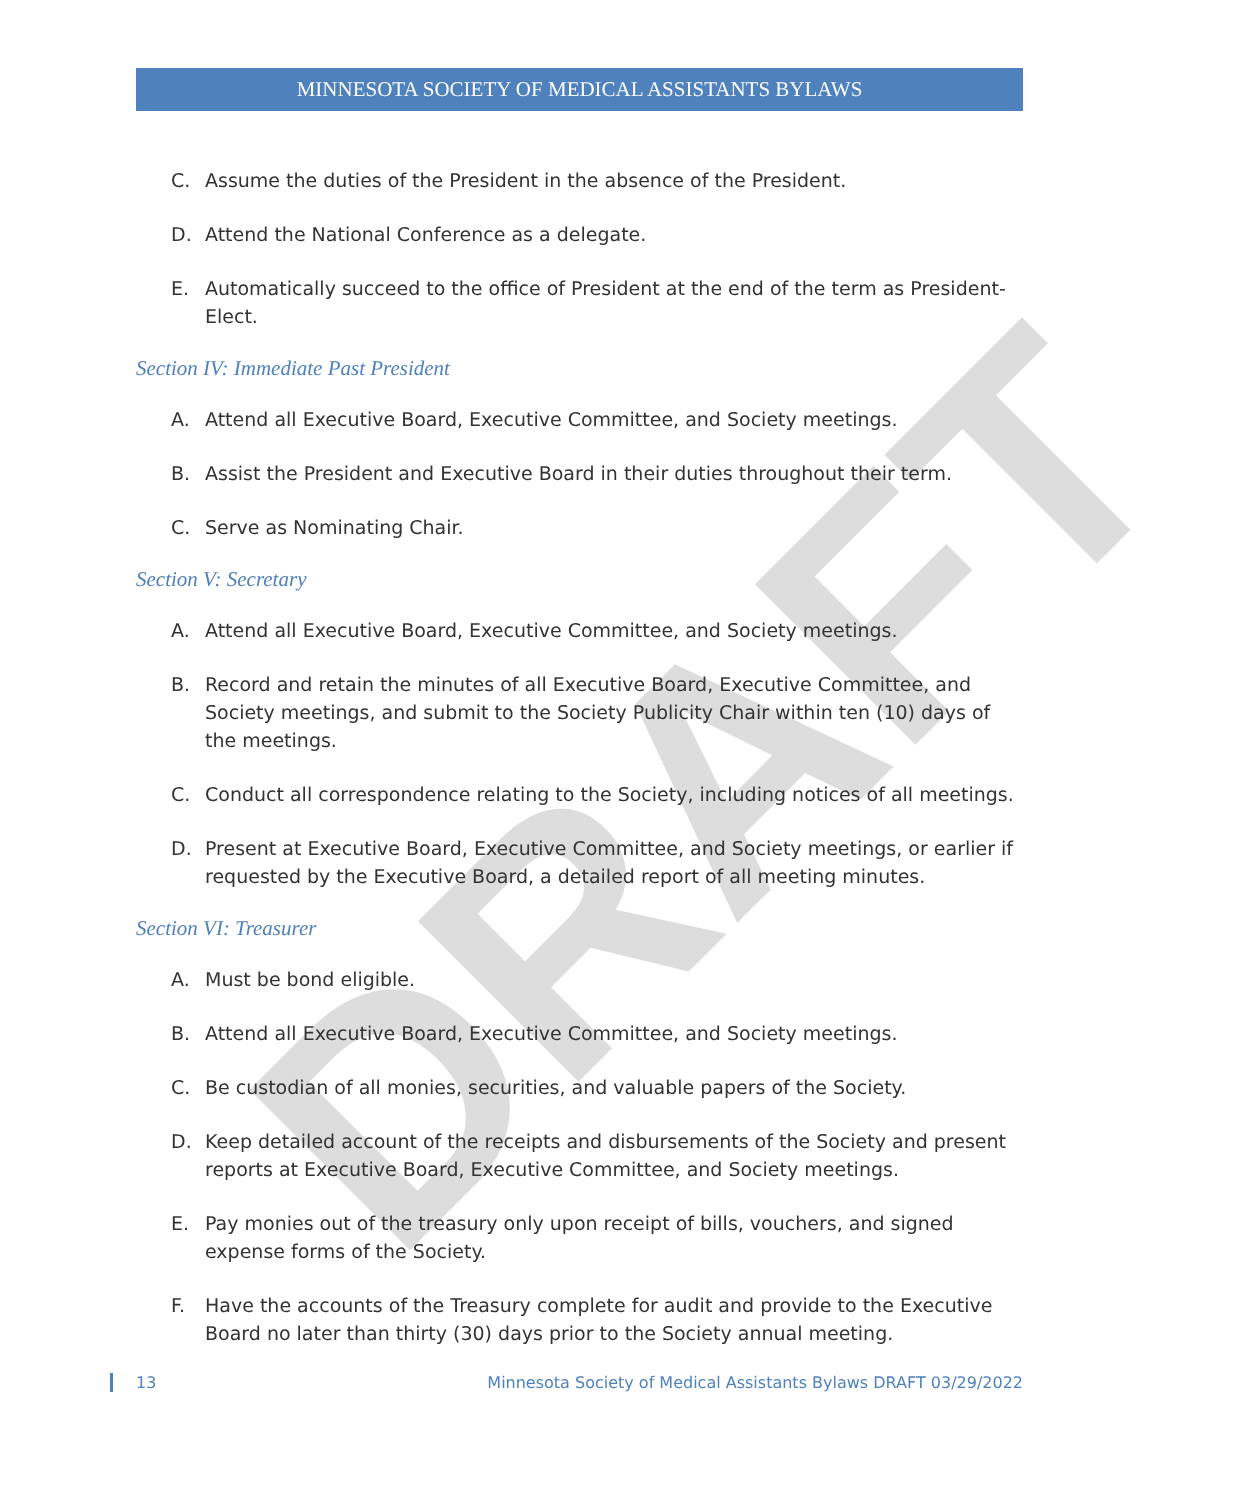DRAFT
MINNESOTA SOCIETY OF MEDICAL ASSISTANTS BYLAWS
C. Assume the duties of the President in the absence of the President.
D. Attend the National Conference as a delegate.
E. Automatically succeed to the office of President at the end of the term as President-Elect.
Section IV: Immediate Past President
A. Attend all Executive Board, Executive Committee, and Society meetings.
B. Assist the President and Executive Board in their duties throughout their term.
C. Serve as Nominating Chair.
Section V: Secretary
A. Attend all Executive Board, Executive Committee, and Society meetings.
B. Record and retain the minutes of all Executive Board, Executive Committee, and Society meetings, and submit to the Society Publicity Chair within ten (10) days of the meetings.
C. Conduct all correspondence relating to the Society, including notices of all meetings.
D. Present at Executive Board, Executive Committee, and Society meetings, or earlier if requested by the Executive Board, a detailed report of all meeting minutes.
Section VI: Treasurer
A. Must be bond eligible.
B. Attend all Executive Board, Executive Committee, and Society meetings.
C. Be custodian of all monies, securities, and valuable papers of the Society.
D. Keep detailed account of the receipts and disbursements of the Society and present reports at Executive Board, Executive Committee, and Society meetings.
E. Pay monies out of the treasury only upon receipt of bills, vouchers, and signed expense forms of the Society.
F. Have the accounts of the Treasury complete for audit and provide to the Executive Board no later than thirty (30) days prior to the Society annual meeting.
13 Minnesota Society of Medical Assistants Bylaws DRAFT 03/29/2022